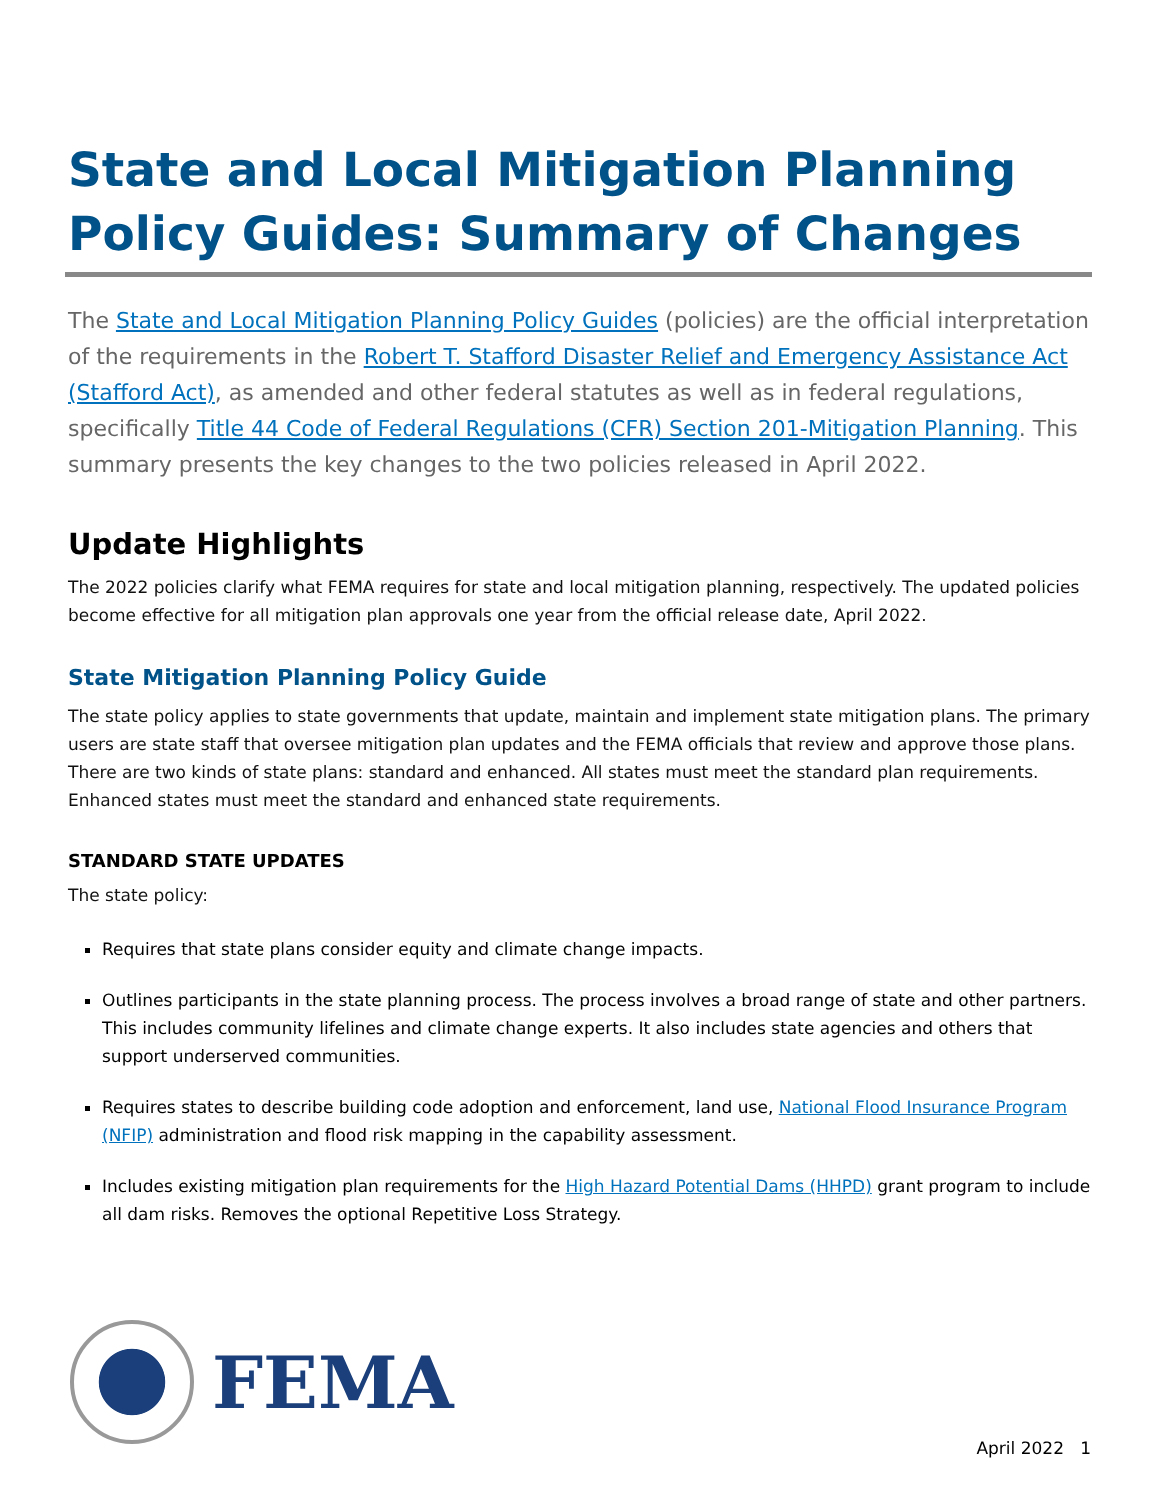State and Local Mitigation Planning Policy Guides: Summary of Changes
The State and Local Mitigation Planning Policy Guides (policies) are the official interpretation of the requirements in the Robert T. Stafford Disaster Relief and Emergency Assistance Act (Stafford Act), as amended and other federal statutes as well as in federal regulations, specifically Title 44 Code of Federal Regulations (CFR) Section 201-Mitigation Planning. This summary presents the key changes to the two policies released in April 2022.
Update Highlights
The 2022 policies clarify what FEMA requires for state and local mitigation planning, respectively. The updated policies become effective for all mitigation plan approvals one year from the official release date, April 2022.
State Mitigation Planning Policy Guide
The state policy applies to state governments that update, maintain and implement state mitigation plans. The primary users are state staff that oversee mitigation plan updates and the FEMA officials that review and approve those plans. There are two kinds of state plans: standard and enhanced. All states must meet the standard plan requirements. Enhanced states must meet the standard and enhanced state requirements.
STANDARD STATE UPDATES
The state policy:
Requires that state plans consider equity and climate change impacts.
Outlines participants in the state planning process. The process involves a broad range of state and other partners. This includes community lifelines and climate change experts. It also includes state agencies and others that support underserved communities.
Requires states to describe building code adoption and enforcement, land use, National Flood Insurance Program (NFIP) administration and flood risk mapping in the capability assessment.
Includes existing mitigation plan requirements for the High Hazard Potential Dams (HHPD) grant program to include all dam risks. Removes the optional Repetitive Loss Strategy.
FEMA
April 2022 1